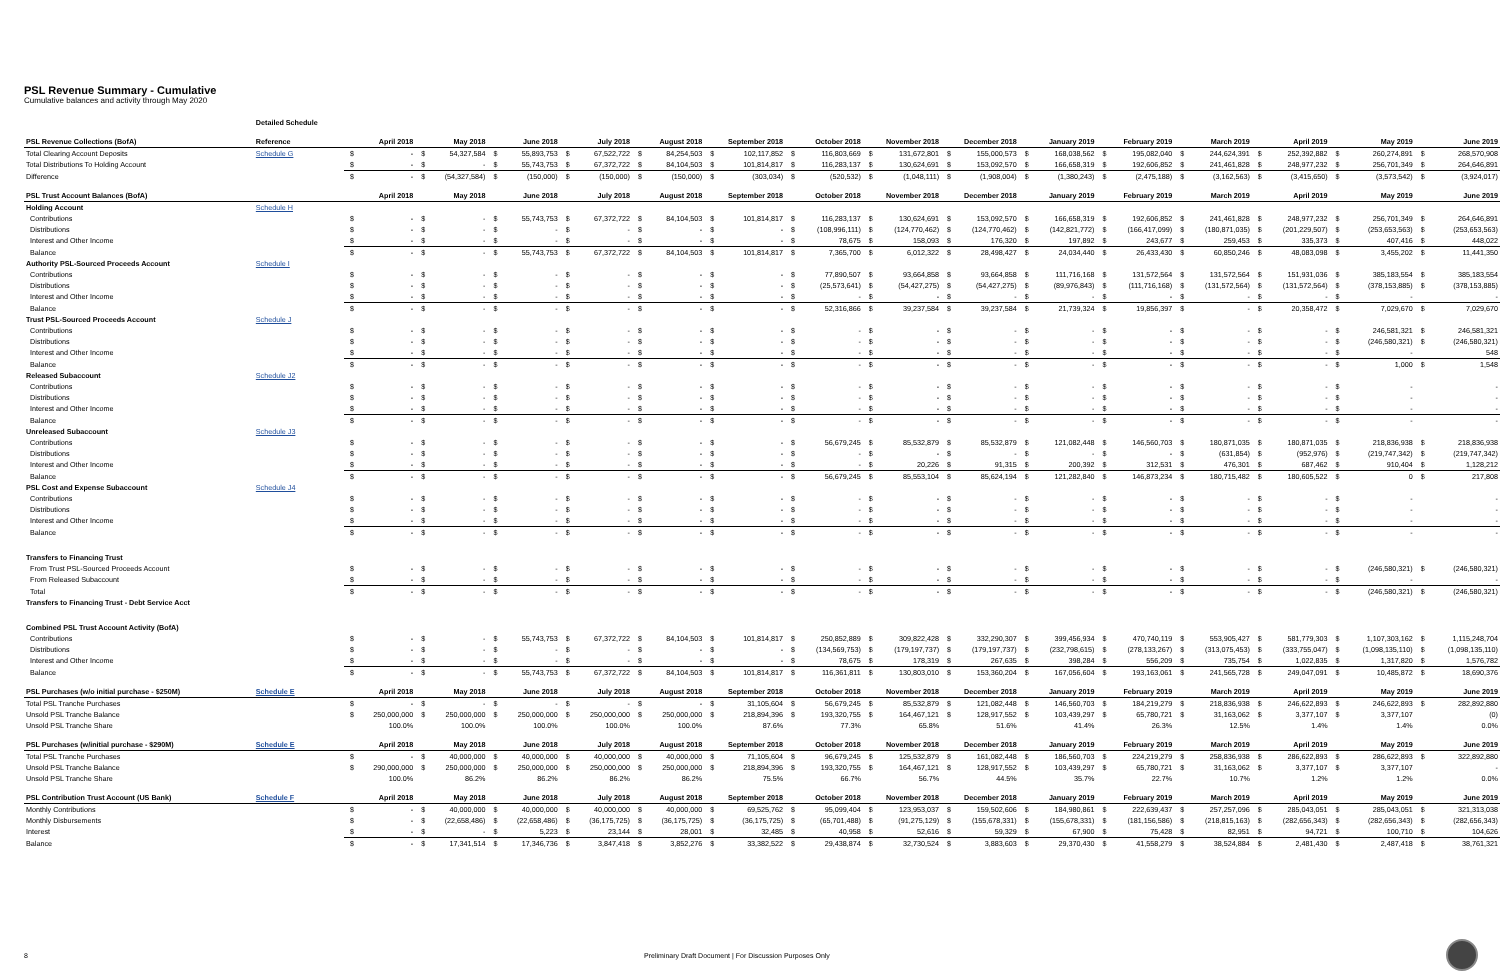PSL Revenue Summary - Cumulative
Cumulative balances and activity through May 2020
| | Detailed Schedule | | | | | | | | | | | | | | | |
| --- | --- | --- | --- | --- | --- | --- | --- | --- | --- | --- | --- | --- | --- | --- | --- | --- |
| PSL Revenue Collections (BofA) | Reference | April 2018 | May 2018 | June 2018 | July 2018 | August 2018 | September 2018 | October 2018 | November 2018 | December 2018 | January 2019 | February 2019 | March 2019 | April 2019 | May 2019 | June 2019 |
| Total Clearing Account Deposits | Schedule G | $ - | $ 54,327,584 | $ 55,893,753 | $ 67,522,722 | $ 84,254,503 | $ 102,117,852 | $ 116,803,669 | $ 131,672,801 | $ 155,000,573 | $ 168,038,562 | $ 195,082,040 | $ 244,624,391 | $ 252,392,882 | $ 260,274,891 | $ 268,570,908 |
| Total Distributions To Holding Account | | $ - | $ - | $ 55,743,753 | $ 67,372,722 | $ 84,104,503 | $ 101,814,817 | $ 116,283,137 | $ 130,624,691 | $ 153,092,570 | $ 166,658,319 | $ 192,606,852 | $ 241,461,828 | $ 248,977,232 | $ 256,701,349 | $ 264,646,891 |
| Difference | | $ - | $ (54,327,584) | $ (150,000) | $ (150,000) | $ (150,000) | $ (303,034) | $ (520,532) | $ (1,048,111) | $ (1,908,004) | $ (1,380,243) | $ (2,475,188) | $ (3,162,563) | $ (3,415,650) | $ (3,573,542) | $ (3,924,017) |
| PSL Trust Account Balances (BofA) | | April 2018 | May 2018 | June 2018 | July 2018 | August 2018 | September 2018 | October 2018 | November 2018 | December 2018 | January 2019 | February 2019 | March 2019 | April 2019 | May 2019 | June 2019 |
| Holding Account | Schedule H | | | | | | | | | | | | | | | |
| Contributions | | $ - | $ - | $ 55,743,753 | $ 67,372,722 | $ 84,104,503 | $ 101,814,817 | $ 116,283,137 | $ 130,624,691 | $ 153,092,570 | $ 166,658,319 | $ 192,606,852 | $ 241,461,828 | $ 248,977,232 | $ 256,701,349 | $ 264,646,891 |
| Distributions | | $ - | $ - | $ - | $ - | $ - | $ - | $ (108,996,111) | $ (124,770,462) | $ (124,770,462) | $ (142,821,772) | $ (166,417,099) | $ (180,871,035) | $ (201,229,507) | $ (253,653,563) | $ (253,653,563) |
| Interest and Other Income | | $ - | $ - | $ - | $ - | $ - | $ - | $ 78,675 | $ 158,093 | $ 176,320 | $ 197,892 | $ 243,677 | $ 259,453 | $ 335,373 | $ 407,416 | $ 448,022 |
| Balance | | $ - | $ - | $ 55,743,753 | $ 67,372,722 | $ 84,104,503 | $ 101,814,817 | $ 7,365,700 | $ 6,012,322 | $ 28,498,427 | $ 24,034,440 | $ 26,433,430 | $ 60,850,246 | $ 48,083,098 | $ 3,455,202 | $ 11,441,350 |
| Authority PSL-Sourced Proceeds Account | Schedule I | | | | | | | | | | | | | | | |
| Contributions | | $ - | $ - | $ - | $ - | $ - | $ - | $ 77,890,507 | $ 93,664,858 | $ 93,664,858 | $ 111,716,168 | $ 131,572,564 | $ 131,572,564 | $ 151,931,036 | $ 385,183,554 | $ 385,183,554 |
| Distributions | | $ - | $ - | $ - | $ - | $ - | $ - | $ (25,573,641) | $ (54,427,275) | $ (54,427,275) | $ (89,976,843) | $ (111,716,168) | $ (131,572,564) | $ (131,572,564) | $ (378,153,885) | $ (378,153,885) |
| Interest and Other Income | | $ - | $ - | $ - | $ - | $ - | $ - | $ - | $ - | $ - | $ - | $ - | $ - | $ - | $ - | - |
| Balance | | $ - | $ - | $ - | $ - | $ - | $ - | $ 52,316,866 | $ 39,237,584 | $ 39,237,584 | $ 21,739,324 | $ 19,856,397 | $ - | $ 20,358,472 | $ 7,029,670 | $ 7,029,670 |
| Trust PSL-Sourced Proceeds Account | Schedule J | | | | | | | | | | | | | | | |
| Contributions | | $ - | $ - | $ - | $ - | $ - | $ - | $ - | $ - | $ - | $ - | $ - | $ - | $ - | $ 246,581,321 | $ 246,581,321 |
| Distributions | | $ - | $ - | $ - | $ - | $ - | $ - | $ - | $ - | $ - | $ - | $ - | $ - | $ - | $ (246,580,321) | $ (246,580,321) |
| Interest and Other Income | | $ - | $ - | $ - | $ - | $ - | $ - | $ - | $ - | $ - | $ - | $ - | $ - | $ - | $ - | 548 |
| Balance | | $ - | $ - | $ - | $ - | $ - | $ - | $ - | $ - | $ - | $ - | $ - | $ - | $ - | $ 1,000 | $ 1,548 |
| Released Subaccount | Schedule J2 | | | | | | | | | | | | | | | |
| Contributions | | $ - | $ - | $ - | $ - | $ - | $ - | $ - | $ - | $ - | $ - | $ - | $ - | $ - | $ - | - |
| Distributions | | $ - | $ - | $ - | $ - | $ - | $ - | $ - | $ - | $ - | $ - | $ - | $ - | $ - | $ - | - |
| Interest and Other Income | | $ - | $ - | $ - | $ - | $ - | $ - | $ - | $ - | $ - | $ - | $ - | $ - | $ - | $ - | - |
| Balance | | $ - | $ - | $ - | $ - | $ - | $ - | $ - | $ - | $ - | $ - | $ - | $ - | $ - | $ - | - |
| Unreleased Subaccount | Schedule J3 | | | | | | | | | | | | | | | |
| Contributions | | $ - | $ - | $ - | $ - | $ - | $ - | $ 56,679,245 | $ 85,532,879 | $ 85,532,879 | $ 121,082,448 | $ 146,560,703 | $ 180,871,035 | $ 180,871,035 | $ 218,836,938 | $ 218,836,938 |
| Distributions | | $ - | $ - | $ - | $ - | $ - | $ - | $ - | $ - | $ - | $ - | $ - | $ (631,854) | $ (952,976) | $ (219,747,342) | $ (219,747,342) |
| Interest and Other Income | | $ - | $ - | $ - | $ - | $ - | $ - | $ - | $ 20,226 | $ 91,315 | $ 200,392 | $ 312,531 | $ 476,301 | $ 687,462 | $ 910,404 | $ 1,128,212 |
| Balance | | $ - | $ - | $ - | $ - | $ - | $ - | $ 56,679,245 | $ 85,553,104 | $ 85,624,194 | $ 121,282,840 | $ 146,873,234 | $ 180,715,482 | $ 180,605,522 | $ 0 | $ 217,808 |
| PSL Cost and Expense Subaccount | Schedule J4 | | | | | | | | | | | | | | | |
| Contributions | | $ - | $ - | $ - | $ - | $ - | $ - | $ - | $ - | $ - | $ - | $ - | $ - | $ - | $ - | - |
| Distributions | | $ - | $ - | $ - | $ - | $ - | $ - | $ - | $ - | $ - | $ - | $ - | $ - | $ - | $ - | - |
| Interest and Other Income | | $ - | $ - | $ - | $ - | $ - | $ - | $ - | $ - | $ - | $ - | $ - | $ - | $ - | $ - | - |
| Balance | | $ - | $ - | $ - | $ - | $ - | $ - | $ - | $ - | $ - | $ - | $ - | $ - | $ - | $ - | - |
| Transfers to Financing Trust | | | | | | | | | | | | | | | | |
| From Trust PSL-Sourced Proceeds Account | | $ - | $ - | $ - | $ - | $ - | $ - | $ - | $ - | $ - | $ - | $ - | $ - | $ - | $ (246,580,321) | $ (246,580,321) |
| From Released Subaccount | | $ - | $ - | $ - | $ - | $ - | $ - | $ - | $ - | $ - | $ - | $ - | $ - | $ - | $ - | - |
| Total | | $ - | $ - | $ - | $ - | $ - | $ - | $ - | $ - | $ - | $ - | $ - | $ - | $ - | $ (246,580,321) | $ (246,580,321) |
| Transfers to Financing Trust - Debt Service Acct | | | | | | | | | | | | | | | | |
| Combined PSL Trust Account Activity (BofA) | | | | | | | | | | | | | | | | |
| Contributions | | $ - | $ - | $ 55,743,753 | $ 67,372,722 | $ 84,104,503 | $ 101,814,817 | $ 250,852,889 | $ 309,822,428 | $ 332,290,307 | $ 399,456,934 | $ 470,740,119 | $ 553,905,427 | $ 581,779,303 | $ 1,107,303,162 | $ 1,115,248,704 |
| Distributions | | $ - | $ - | $ - | $ - | $ - | $ - | $ (134,569,753) | $ (179,197,737) | $ (179,197,737) | $ (232,798,615) | $ (278,133,267) | $ (313,075,453) | $ (333,755,047) | $ (1,098,135,110) | $ (1,098,135,110) |
| Interest and Other Income | | $ - | $ - | $ - | $ - | $ - | $ - | $ 78,675 | $ 178,319 | $ 267,635 | $ 398,284 | $ 556,209 | $ 735,754 | $ 1,022,835 | $ 1,317,820 | $ 1,576,782 |
| Balance | | $ - | $ - | $ 55,743,753 | $ 67,372,722 | $ 84,104,503 | $ 101,814,817 | $ 116,361,811 | $ 130,803,010 | $ 153,360,204 | $ 167,056,604 | $ 193,163,061 | $ 241,565,728 | $ 249,047,091 | $ 10,485,872 | $ 18,690,376 |
| PSL Purchases (w/o initial purchase - $250M) | Schedule E | April 2018 | May 2018 | June 2018 | July 2018 | August 2018 | September 2018 | October 2018 | November 2018 | December 2018 | January 2019 | February 2019 | March 2019 | April 2019 | May 2019 | June 2019 |
| Total PSL Tranche Purchases | | $ - | $ - | $ - | $ - | $ - | $ 31,105,604 | $ 56,679,245 | $ 85,532,879 | $ 121,082,448 | $ 146,560,703 | $ 184,219,279 | $ 218,836,938 | $ 246,622,893 | $ 246,622,893 | $ 282,892,880 |
| Unsold PSL Tranche Balance | | $ 250,000,000 | $ 250,000,000 | $ 250,000,000 | $ 250,000,000 | $ 250,000,000 | $ 218,894,396 | $ 193,320,755 | $ 164,467,121 | $ 128,917,552 | $ 103,439,297 | $ 65,780,721 | $ 31,163,062 | $ 3,377,107 | $ 3,377,107 | (0) |
| Unsold PSL Tranche Share | | 100.0% | 100.0% | 100.0% | 100.0% | 100.0% | 87.6% | 77.3% | 65.8% | 51.6% | 41.4% | 26.3% | 12.5% | 1.4% | 1.4% | 0.0% |
| PSL Purchases (w/initial purchase - $290M) | Schedule E | April 2018 | May 2018 | June 2018 | July 2018 | August 2018 | September 2018 | October 2018 | November 2018 | December 2018 | January 2019 | February 2019 | March 2019 | April 2019 | May 2019 | June 2019 |
| Total PSL Tranche Purchases | | $ - | $ 40,000,000 | $ 40,000,000 | $ 40,000,000 | $ 40,000,000 | $ 71,105,604 | $ 96,679,245 | $ 125,532,879 | $ 161,082,448 | $ 186,560,703 | $ 224,219,279 | $ 258,836,938 | $ 286,622,893 | $ 286,622,893 | $ 322,892,880 |
| Unsold PSL Tranche Balance | | $ 290,000,000 | $ 250,000,000 | $ 250,000,000 | $ 250,000,000 | $ 250,000,000 | $ 218,894,396 | $ 193,320,755 | $ 164,467,121 | $ 128,917,552 | $ 103,439,297 | $ 65,780,721 | $ 31,163,062 | $ 3,377,107 | $ 3,377,107 | - |
| Unsold PSL Tranche Share | | 100.0% | 86.2% | 86.2% | 86.2% | 86.2% | 75.5% | 66.7% | 56.7% | 44.5% | 35.7% | 22.7% | 10.7% | 1.2% | 1.2% | 0.0% |
| PSL Contribution Trust Account (US Bank) | Schedule F | April 2018 | May 2018 | June 2018 | July 2018 | August 2018 | September 2018 | October 2018 | November 2018 | December 2018 | January 2019 | February 2019 | March 2019 | April 2019 | May 2019 | June 2019 |
| Monthly Contributions | | $ - | $ 40,000,000 | $ 40,000,000 | $ 40,000,000 | $ 40,000,000 | $ 69,525,762 | $ 95,099,404 | $ 123,953,037 | $ 159,502,606 | $ 184,980,861 | $ 222,639,437 | $ 257,257,096 | $ 285,043,051 | $ 285,043,051 | $ 321,313,038 |
| Monthly Disbursements | | $ - | $ (22,658,486) | $ (22,658,486) | $ (36,175,725) | $ (36,175,725) | $ (36,175,725) | $ (65,701,488) | $ (91,275,129) | $ (155,678,331) | $ (155,678,331) | $ (181,156,586) | $ (218,815,163) | $ (282,656,343) | $ (282,656,343) | $ (282,656,343) |
| Interest | | $ - | $ - | $ 5,223 | $ 23,144 | $ 28,001 | $ 32,485 | $ 40,958 | $ 52,616 | $ 59,329 | $ 67,900 | $ 75,428 | $ 82,951 | $ 94,721 | $ 100,710 | $ 104,626 |
| Balance | | $ - | $ 17,341,514 | $ 17,346,736 | $ 3,847,418 | $ 3,852,276 | $ 33,382,522 | $ 29,438,874 | $ 32,730,524 | $ 3,883,603 | $ 29,370,430 | $ 41,558,279 | $ 38,524,884 | $ 2,481,430 | $ 2,487,418 | $ 38,761,321 |
8 Preliminary Draft Document | For Discussion Purposes Only